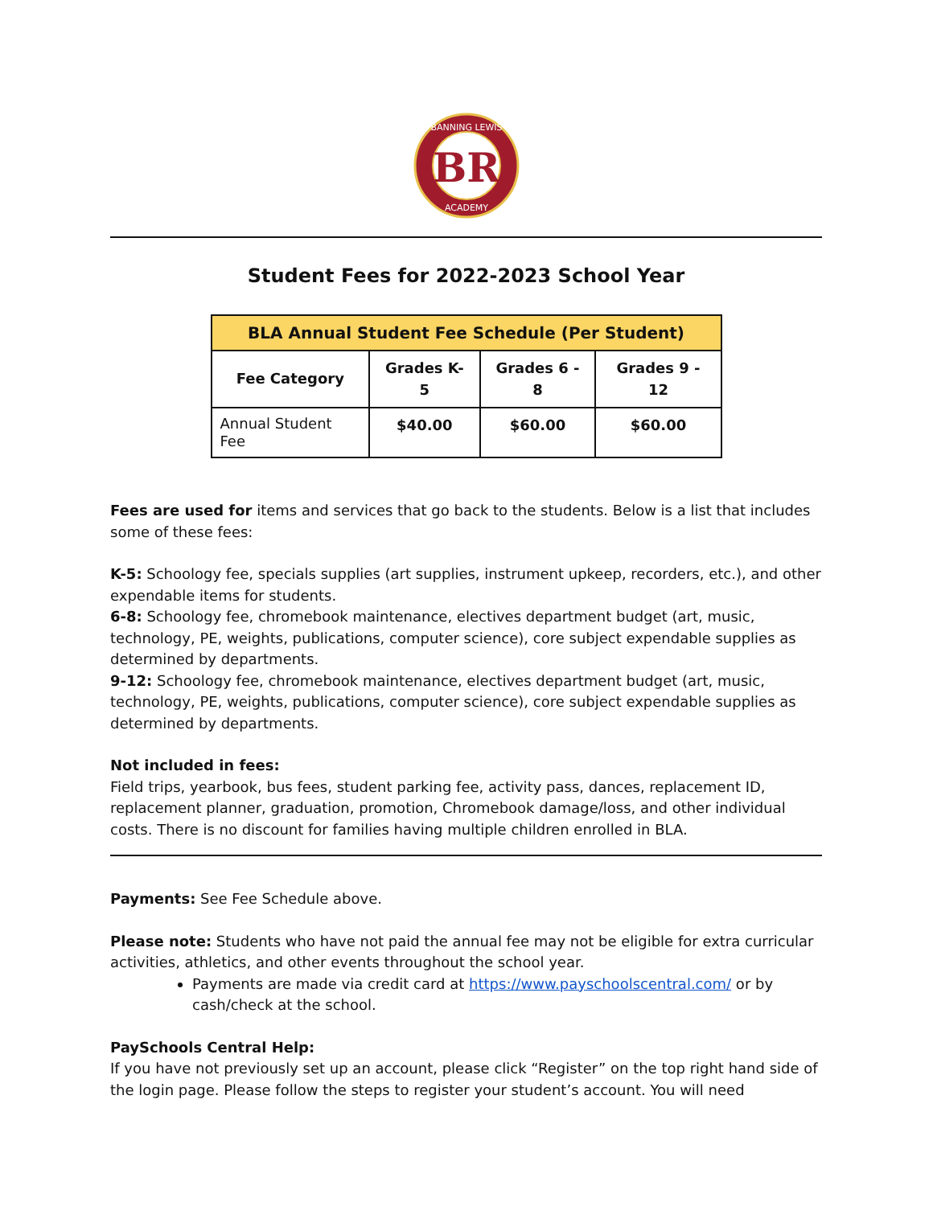BR
BANNING LEWIS
ACADEMY
Student Fees for 2022-2023 School Year
| BLA Annual Student Fee Schedule (Per Student) | | | |
| --- | --- | --- | --- |
| Fee Category | Grades K- 5 | Grades 6 - 8 | Grades 9 - 12 |
| Annual Student Fee | $40.00 | $60.00 | $60.00 |
Fees are used for items and services that go back to the students. Below is a list that includes some of these fees:
K-5: Schoology fee, specials supplies (art supplies, instrument upkeep, recorders, etc.), and other expendable items for students.
6-8: Schoology fee, chromebook maintenance, electives department budget (art, music, technology, PE, weights, publications, computer science), core subject expendable supplies as determined by departments.
9-12: Schoology fee, chromebook maintenance, electives department budget (art, music, technology, PE, weights, publications, computer science), core subject expendable supplies as determined by departments.
Not included in fees:
Field trips, yearbook, bus fees, student parking fee, activity pass, dances, replacement ID, replacement planner, graduation, promotion, Chromebook damage/loss, and other individual costs. There is no discount for families having multiple children enrolled in BLA.
Payments: See Fee Schedule above.
Please note: Students who have not paid the annual fee may not be eligible for extra curricular activities, athletics, and other events throughout the school year.
Payments are made via credit card at https://www.payschoolscentral.com/ or by cash/check at the school.
PaySchools Central Help:
If you have not previously set up an account, please click “Register” on the top right hand side of the login page. Please follow the steps to register your student’s account. You will need